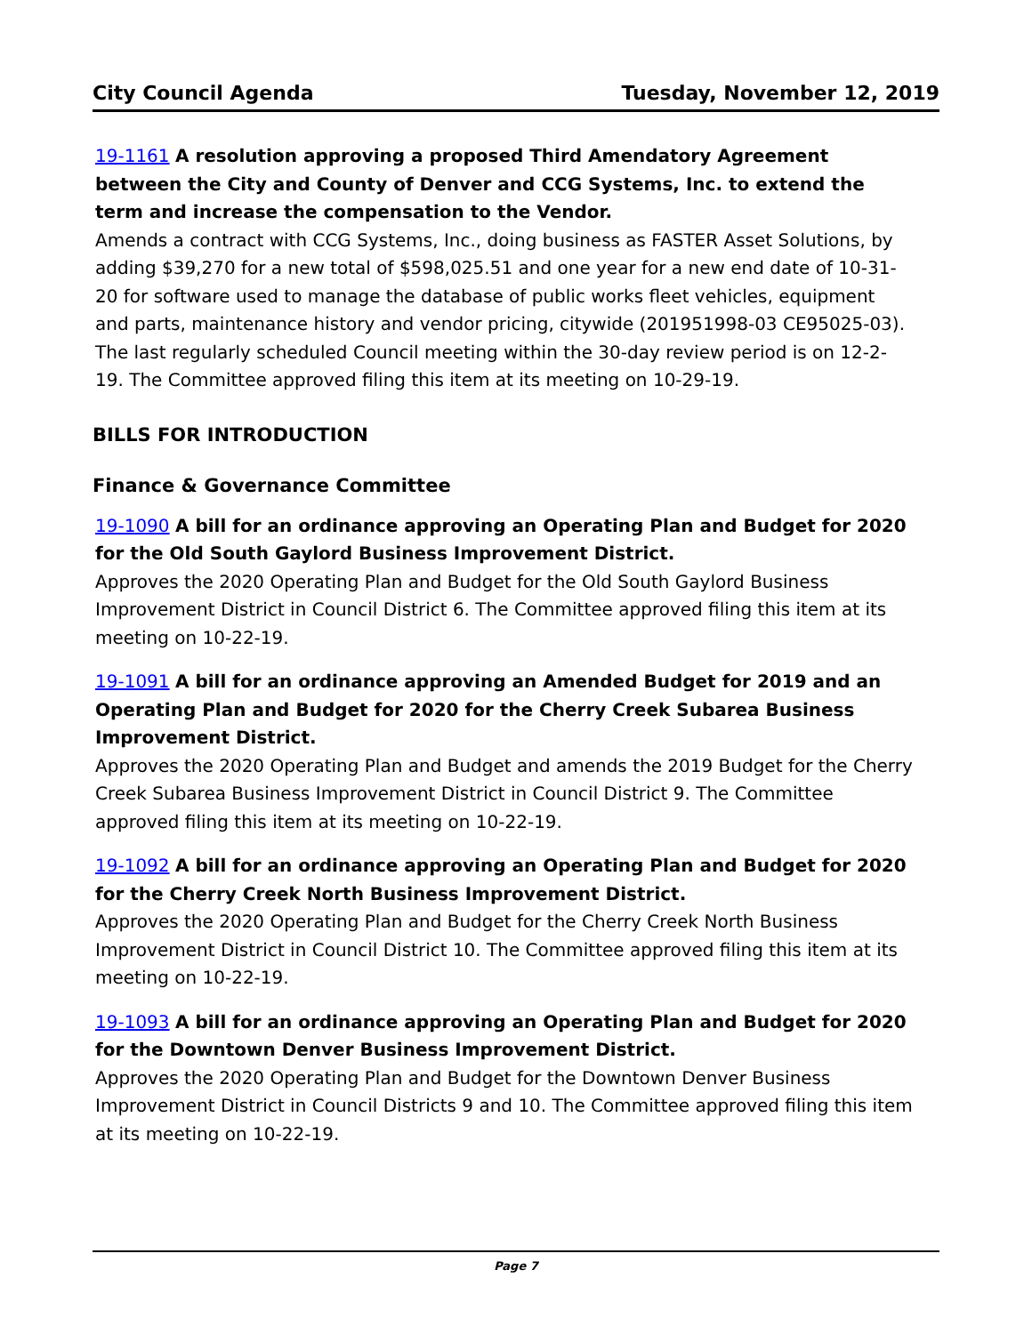City Council Agenda Tuesday, November 12, 2019
19-1161 A resolution approving a proposed Third Amendatory Agreement between the City and County of Denver and CCG Systems, Inc. to extend the term and increase the compensation to the Vendor.
Amends a contract with CCG Systems, Inc., doing business as FASTER Asset Solutions, by adding $39,270 for a new total of $598,025.51 and one year for a new end date of 10-31-20 for software used to manage the database of public works fleet vehicles, equipment and parts, maintenance history and vendor pricing, citywide (201951998-03 CE95025-03). The last regularly scheduled Council meeting within the 30-day review period is on 12-2-19. The Committee approved filing this item at its meeting on 10-29-19.
BILLS FOR INTRODUCTION
Finance & Governance Committee
19-1090 A bill for an ordinance approving an Operating Plan and Budget for 2020 for the Old South Gaylord Business Improvement District.
Approves the 2020 Operating Plan and Budget for the Old South Gaylord Business Improvement District in Council District 6. The Committee approved filing this item at its meeting on 10-22-19.
19-1091 A bill for an ordinance approving an Amended Budget for 2019 and an Operating Plan and Budget for 2020 for the Cherry Creek Subarea Business Improvement District.
Approves the 2020 Operating Plan and Budget and amends the 2019 Budget for the Cherry Creek Subarea Business Improvement District in Council District 9. The Committee approved filing this item at its meeting on 10-22-19.
19-1092 A bill for an ordinance approving an Operating Plan and Budget for 2020 for the Cherry Creek North Business Improvement District.
Approves the 2020 Operating Plan and Budget for the Cherry Creek North Business Improvement District in Council District 10. The Committee approved filing this item at its meeting on 10-22-19.
19-1093 A bill for an ordinance approving an Operating Plan and Budget for 2020 for the Downtown Denver Business Improvement District.
Approves the 2020 Operating Plan and Budget for the Downtown Denver Business Improvement District in Council Districts 9 and 10. The Committee approved filing this item at its meeting on 10-22-19.
Page 7